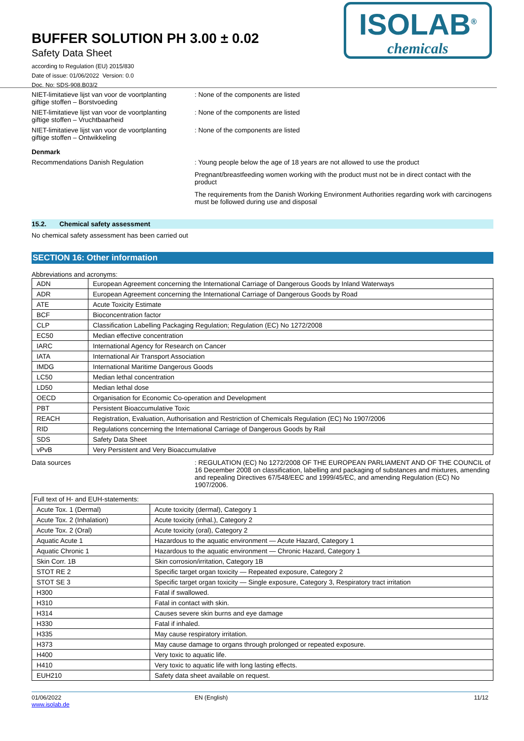BUFFER SOLUTION PH 3.00 ± 0.02
Safety Data Sheet
according to Regulation (EU) 2015/830
Date of issue: 01/06/2022 Version: 0.0
Doc. No: SDS-908.B03/2
ISOLAB<sup>®</sup>
chemicals
NIET-limitatieve lijst van voor de voortplanting giftige stoffen – Borstvoeding
: None of the components are listed
NIET-limitatieve lijst van voor de voortplanting giftige stoffen – Vruchtbaarheid
: None of the components are listed
NIET-limitatieve lijst van voor de voortplanting giftige stoffen – Ontwikkeling
: None of the components are listed
Denmark
Recommendations Danish Regulation : Young people below the age of 18 years are not allowed to use the product
Pregnant/breastfeeding women working with the product must not be in direct contact with the product
The requirements from the Danish Working Environment Authorities regarding work with carcinogens must be followed during use and disposal
15.2. Chemical safety assessment
No chemical safety assessment has been carried out
SECTION 16: Other information
Abbreviations and acronyms:
| ADN | European Agreement concerning the International Carriage of Dangerous Goods by Inland Waterways |
| ADR | European Agreement concerning the International Carriage of Dangerous Goods by Road |
| ATE | Acute Toxicity Estimate |
| BCF | Bioconcentration factor |
| CLP | Classification Labelling Packaging Regulation; Regulation (EC) No 1272/2008 |
| EC50 | Median effective concentration |
| IARC | International Agency for Research on Cancer |
| IATA | International Air Transport Association |
| IMDG | International Maritime Dangerous Goods |
| LC50 | Median lethal concentration |
| LD50 | Median lethal dose |
| OECD | Organisation for Economic Co-operation and Development |
| PBT | Persistent Bioaccumulative Toxic |
| REACH | Registration, Evaluation, Authorisation and Restriction of Chemicals Regulation (EC) No 1907/2006 |
| RID | Regulations concerning the International Carriage of Dangerous Goods by Rail |
| SDS | Safety Data Sheet |
| vPvB | Very Persistent and Very Bioaccumulative |
Data sources : REGULATION (EC) No 1272/2008 OF THE EUROPEAN PARLIAMENT AND OF THE COUNCIL of 16 December 2008 on classification, labelling and packaging of substances and mixtures, amending and repealing Directives 67/548/EEC and 1999/45/EC, and amending Regulation (EC) No 1907/2006.
| Full text of H- and EUH-statements: | |
| Acute Tox. 1 (Dermal) | Acute toxicity (dermal), Category 1 |
| Acute Tox. 2 (Inhalation) | Acute toxicity (inhal.), Category 2 |
| Acute Tox. 2 (Oral) | Acute toxicity (oral), Category 2 |
| Aquatic Acute 1 | Hazardous to the aquatic environment — Acute Hazard, Category 1 |
| Aquatic Chronic 1 | Hazardous to the aquatic environment — Chronic Hazard, Category 1 |
| Skin Corr. 1B | Skin corrosion/irritation, Category 1B |
| STOT RE 2 | Specific target organ toxicity — Repeated exposure, Category 2 |
| STOT SE 3 | Specific target organ toxicity — Single exposure, Category 3, Respiratory tract irritation |
| H300 | Fatal if swallowed. |
| H310 | Fatal in contact with skin. |
| H314 | Causes severe skin burns and eye damage |
| H330 | Fatal if inhaled. |
| H335 | May cause respiratory irritation. |
| H373 | May cause damage to organs through prolonged or repeated exposure. |
| H400 | Very toxic to aquatic life. |
| H410 | Very toxic to aquatic life with long lasting effects. |
| EUH210 | Safety data sheet available on request. |
01/06/2022
www.isolab.de
EN (English) 11/12